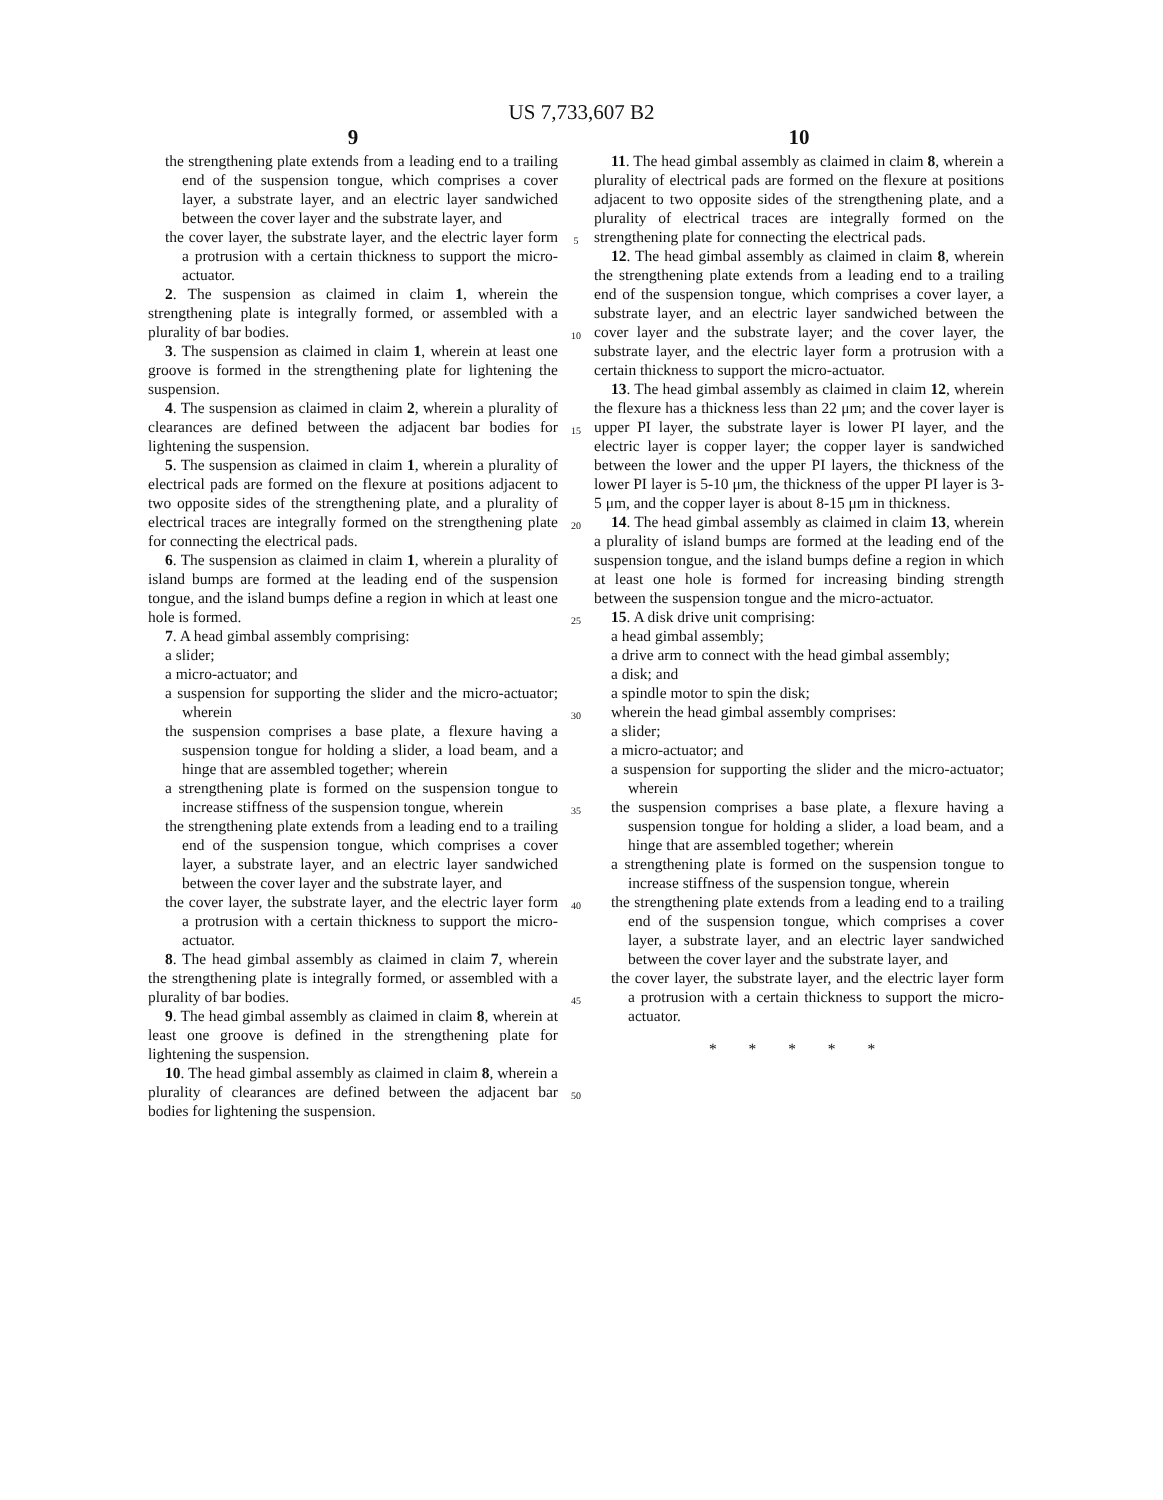US 7,733,607 B2
9
the strengthening plate extends from a leading end to a trailing end of the suspension tongue, which comprises a cover layer, a substrate layer, and an electric layer sandwiched between the cover layer and the substrate layer, and
the cover layer, the substrate layer, and the electric layer form a protrusion with a certain thickness to support the micro-actuator.
2. The suspension as claimed in claim 1, wherein the strengthening plate is integrally formed, or assembled with a plurality of bar bodies.
3. The suspension as claimed in claim 1, wherein at least one groove is formed in the strengthening plate for lightening the suspension.
4. The suspension as claimed in claim 2, wherein a plurality of clearances are defined between the adjacent bar bodies for lightening the suspension.
5. The suspension as claimed in claim 1, wherein a plurality of electrical pads are formed on the flexure at positions adjacent to two opposite sides of the strengthening plate, and a plurality of electrical traces are integrally formed on the strengthening plate for connecting the electrical pads.
6. The suspension as claimed in claim 1, wherein a plurality of island bumps are formed at the leading end of the suspension tongue, and the island bumps define a region in which at least one hole is formed.
7. A head gimbal assembly comprising:
a slider;
a micro-actuator; and
a suspension for supporting the slider and the micro-actuator; wherein
the suspension comprises a base plate, a flexure having a suspension tongue for holding a slider, a load beam, and a hinge that are assembled together; wherein
a strengthening plate is formed on the suspension tongue to increase stiffness of the suspension tongue, wherein
the strengthening plate extends from a leading end to a trailing end of the suspension tongue, which comprises a cover layer, a substrate layer, and an electric layer sandwiched between the cover layer and the substrate layer, and
the cover layer, the substrate layer, and the electric layer form a protrusion with a certain thickness to support the micro-actuator.
8. The head gimbal assembly as claimed in claim 7, wherein the strengthening plate is integrally formed, or assembled with a plurality of bar bodies.
9. The head gimbal assembly as claimed in claim 8, wherein at least one groove is defined in the strengthening plate for lightening the suspension.
10. The head gimbal assembly as claimed in claim 8, wherein a plurality of clearances are defined between the adjacent bar bodies for lightening the suspension.
5
10
15
20
25
30
35
40
45
50
10
11. The head gimbal assembly as claimed in claim 8, wherein a plurality of electrical pads are formed on the flexure at positions adjacent to two opposite sides of the strengthening plate, and a plurality of electrical traces are integrally formed on the strengthening plate for connecting the electrical pads.
12. The head gimbal assembly as claimed in claim 8, wherein the strengthening plate extends from a leading end to a trailing end of the suspension tongue, which comprises a cover layer, a substrate layer, and an electric layer sandwiched between the cover layer and the substrate layer; and the cover layer, the substrate layer, and the electric layer form a protrusion with a certain thickness to support the micro-actuator.
13. The head gimbal assembly as claimed in claim 12, wherein the flexure has a thickness less than 22 μm; and the cover layer is upper PI layer, the substrate layer is lower PI layer, and the electric layer is copper layer; the copper layer is sandwiched between the lower and the upper PI layers, the thickness of the lower PI layer is 5-10 μm, the thickness of the upper PI layer is 3-5 μm, and the copper layer is about 8-15 μm in thickness.
14. The head gimbal assembly as claimed in claim 13, wherein a plurality of island bumps are formed at the leading end of the suspension tongue, and the island bumps define a region in which at least one hole is formed for increasing binding strength between the suspension tongue and the micro-actuator.
15. A disk drive unit comprising:
a head gimbal assembly;
a drive arm to connect with the head gimbal assembly;
a disk; and
a spindle motor to spin the disk;
wherein the head gimbal assembly comprises:
a slider;
a micro-actuator; and
a suspension for supporting the slider and the micro-actuator; wherein
the suspension comprises a base plate, a flexure having a suspension tongue for holding a slider, a load beam, and a hinge that are assembled together; wherein
a strengthening plate is formed on the suspension tongue to increase stiffness of the suspension tongue, wherein
the strengthening plate extends from a leading end to a trailing end of the suspension tongue, which comprises a cover layer, a substrate layer, and an electric layer sandwiched between the cover layer and the substrate layer, and
the cover layer, the substrate layer, and the electric layer form a protrusion with a certain thickness to support the micro-actuator.
* * * * *